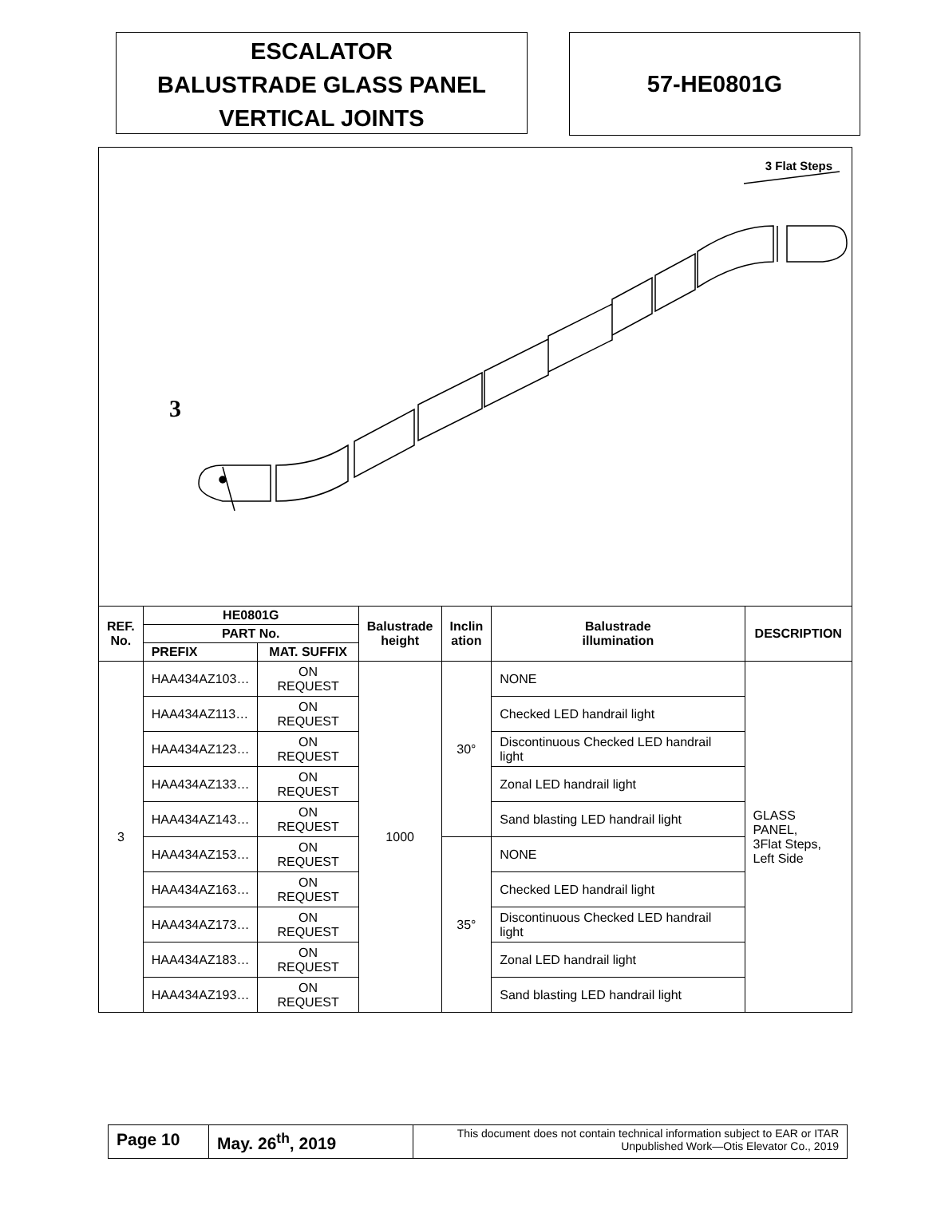ESCALATOR
BALUSTRADE GLASS PANEL
VERTICAL JOINTS
57-HE0801G
3 Flat Steps
3
| REF. No. | HE0801G | | Balustrade height | Inclin ation | Balustrade illumination | DESCRIPTION |
| --- | --- | --- | --- | --- | --- | --- |
| | PART No. | | | | | |
| | PREFIX | MAT. SUFFIX | | | | |
| 3 | HAA434AZ103… | ON REQUEST | 1000 | 30° | NONE | GLASS PANEL, 3Flat Steps, Left Side |
| | HAA434AZ113… | ON REQUEST | | | Checked LED handrail light | |
| | HAA434AZ123… | ON REQUEST | | | Discontinuous Checked LED handrail light | |
| | HAA434AZ133… | ON REQUEST | | | Zonal LED handrail light | |
| | HAA434AZ143… | ON REQUEST | | | Sand blasting LED handrail light | |
| | HAA434AZ153… | ON REQUEST | | 35° | NONE | |
| | HAA434AZ163… | ON REQUEST | | | Checked LED handrail light | |
| | HAA434AZ173… | ON REQUEST | | | Discontinuous Checked LED handrail light | |
| | HAA434AZ183… | ON REQUEST | | | Zonal LED handrail light | |
| | HAA434AZ193… | ON REQUEST | | | Sand blasting LED handrail light | |
Page 10 May. 26<sup>th</sup>, 2019
This document does not contain technical information subject to EAR or ITAR
Unpublished Work—Otis Elevator Co., 2019